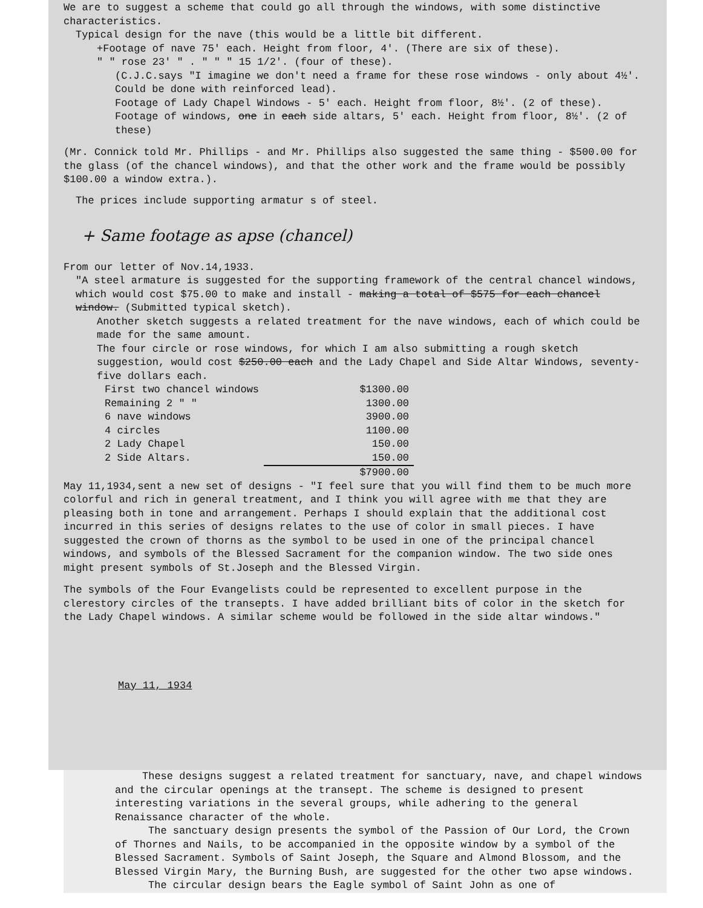We are to suggest a scheme that could go all through the windows, with some distinctive characteristics.
Typical design for the nave (this would be a little bit different.
+Footage of nave 75' each. Height from floor, 4'. (There are six of these).
" " rose 23' " . " " " 15 1/2'. (four of these).
(C.J.C.says "I imagine we don't need a frame for these rose windows - only about 4½'. Could be done with reinforced lead).
Footage of Lady Chapel Windows - 5' each. Height from floor, 8½'. (2 of these).
Footage of windows, one in each side altars, 5' each. Height from floor, 8½'. (2 of these)
(Mr. Connick told Mr. Phillips - and Mr. Phillips also suggested the same thing - $500.00 for the glass (of the chancel windows), and that the other work and the frame would be possibly $100.00 a window extra.).
The prices include supporting armatur s of steel.
+ Same footage as apse (chancel)
From our letter of Nov.14,1933.
"A steel armature is suggested for the supporting framework of the central chancel windows, which would cost $75.00 to make and install - making a total of $575 for each chancel window. (Submitted typical sketch).
Another sketch suggests a related treatment for the nave windows, each of which could be made for the same amount.
The four circle or rose windows, for which I am also submitting a rough sketch suggestion, would cost $250.00 each and the Lady Chapel and Side Altar Windows, seventy-five dollars each.
| First two chancel windows | $1300.00 |
| Remaining 2 " " | 1300.00 |
| 6 nave windows | 3900.00 |
| 4 circles | 1100.00 |
| 2 Lady Chapel | 150.00 |
| 2 Side Altars. | 150.00 |
| | $7900.00 |
May 11,1934,sent a new set of designs - "I feel sure that you will find them to be much more colorful and rich in general treatment, and I think you will agree with me that they are pleasing both in tone and arrangement. Perhaps I should explain that the additional cost incurred in this series of designs relates to the use of color in small pieces. I have suggested the crown of thorns as the symbol to be used in one of the principal chancel windows, and symbols of the Blessed Sacrament for the companion window. The two side ones might present symbols of St.Joseph and the Blessed Virgin.
The symbols of the Four Evangelists could be represented to excellent purpose in the clerestory circles of the transepts. I have added brilliant bits of color in the sketch for the Lady Chapel windows. A similar scheme would be followed in the side altar windows."
May 11, 1934
These designs suggest a related treatment for sanctuary, nave, and chapel windows and the circular openings at the transept. The scheme is designed to present interesting variations in the several groups, while adhering to the general Renaissance character of the whole.
The sanctuary design presents the symbol of the Passion of Our Lord, the Crown of Thornes and Nails, to be accompanied in the opposite window by a symbol of the Blessed Sacrament. Symbols of Saint Joseph, the Square and Almond Blossom, and the Blessed Virgin Mary, the Burning Bush, are suggested for the other two apse windows.
The circular design bears the Eagle symbol of Saint John as one of